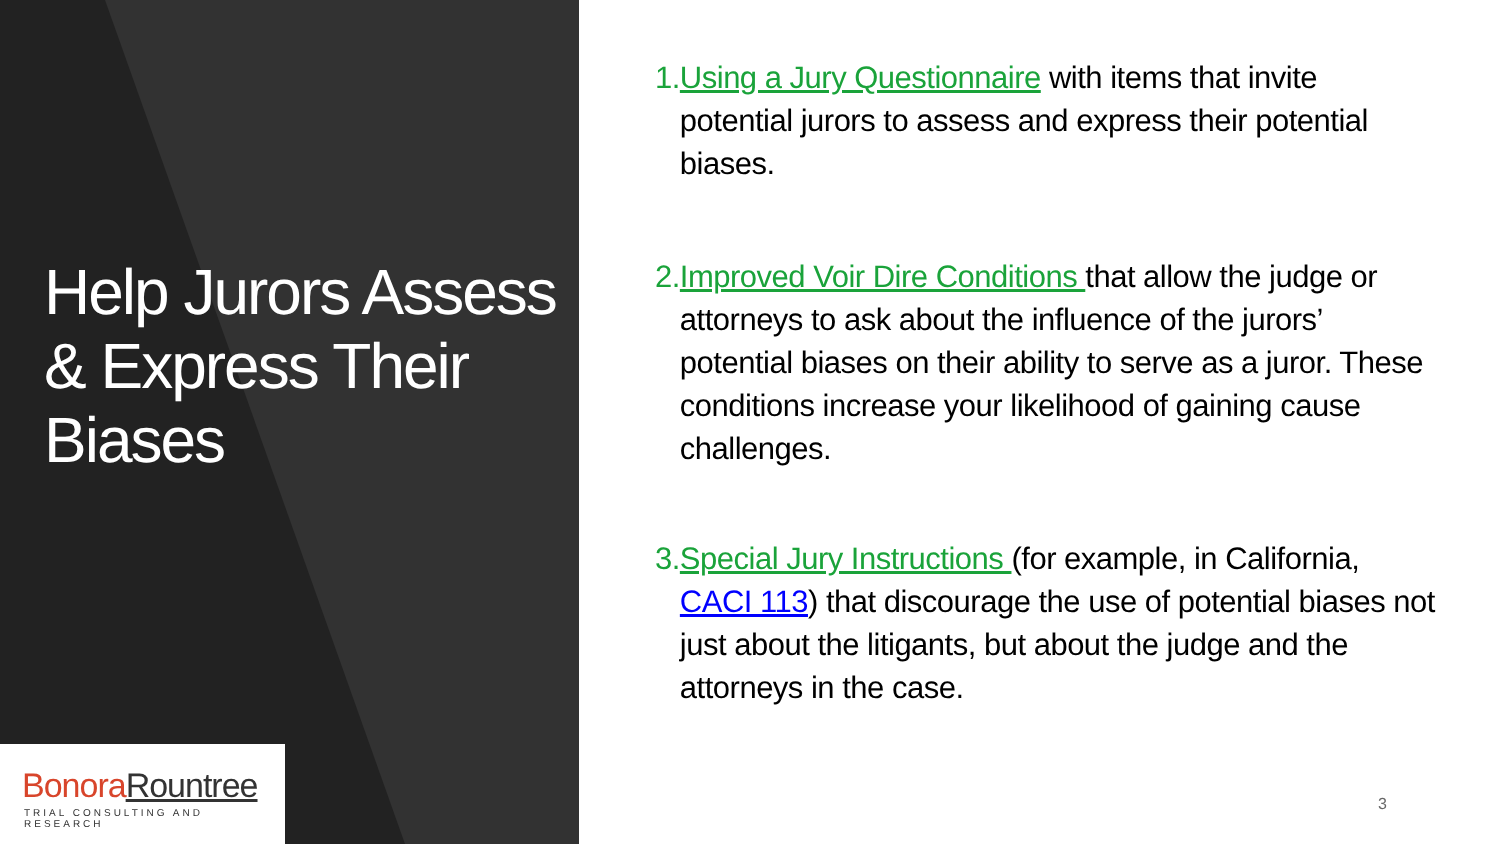Help Jurors Assess & Express Their Biases
Bonora Rountree
TRIAL CONSULTING AND RESEARCH
1. Using a Jury Questionnaire with items that invite potential jurors to assess and express their potential biases.
2. Improved Voir Dire Conditions that allow the judge or attorneys to ask about the influence of the jurors’ potential biases on their ability to serve as a juror. These conditions increase your likelihood of gaining cause challenges.
3. Special Jury Instructions (for example, in California, CACI 113) that discourage the use of potential biases not just about the litigants, but about the judge and the attorneys in the case.
3